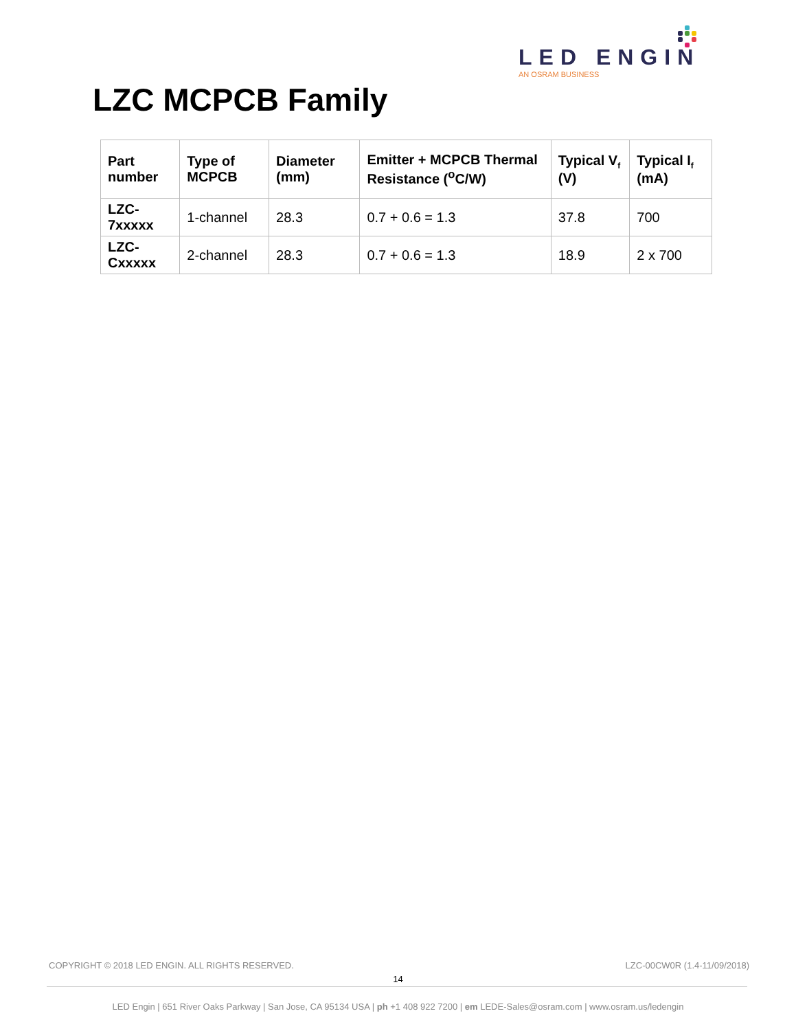LED ENGIN
AN OSRAM BUSINESS
LZC MCPCB Family
| Part number | Type of MCPCB | Diameter (mm) | Emitter + MCPCB Thermal Resistance (<sup>o</sup>C/W) | Typical V<sub>f</sub> (V) | Typical I<sub>f</sub> (mA) |
| --- | --- | --- | --- | --- | --- |
| LZC-7xxxxx | 1-channel | 28.3 | 0.7 + 0.6 = 1.3 | 37.8 | 700 |
| LZC-Cxxxxx | 2-channel | 28.3 | 0.7 + 0.6 = 1.3 | 18.9 | 2 x 700 |
COPYRIGHT © 2018 LED ENGIN. ALL RIGHTS RESERVED. LZC-00CW0R (1.4-11/09/2018)
14
LED Engin | 651 River Oaks Parkway | San Jose, CA 95134 USA | ph +1 408 922 7200 | em LEDE-Sales@osram.com | www.osram.us/ledengin